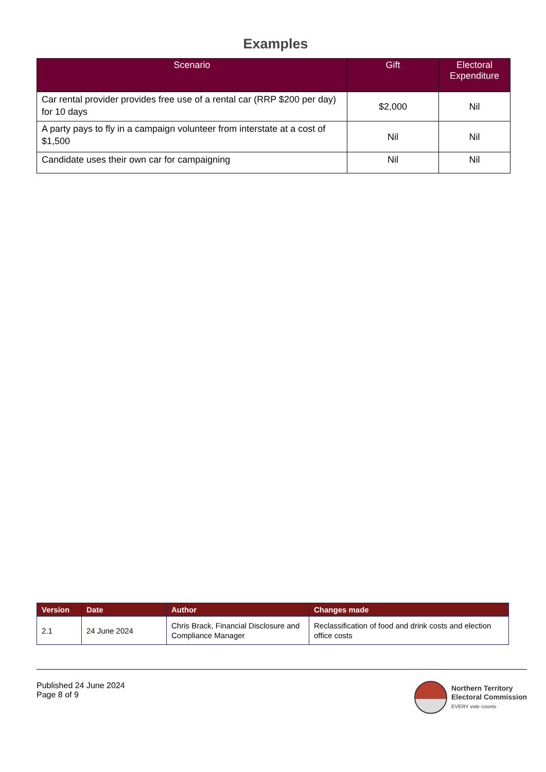Examples
| Scenario | Gift | Electoral Expenditure |
| --- | --- | --- |
| Car rental provider provides free use of a rental car (RRP $200 per day) for 10 days | $2,000 | Nil |
| A party pays to fly in a campaign volunteer from interstate at a cost of $1,500 | Nil | Nil |
| Candidate uses their own car for campaigning | Nil | Nil |
| Version | Date | Author | Changes made |
| --- | --- | --- | --- |
| 2.1 | 24 June 2024 | Chris Brack, Financial Disclosure and Compliance Manager | Reclassification of food and drink costs and election office costs |
Published 24 June 2024
Page 8 of 9
Northern Territory
Electoral Commission
EVERY vote counts